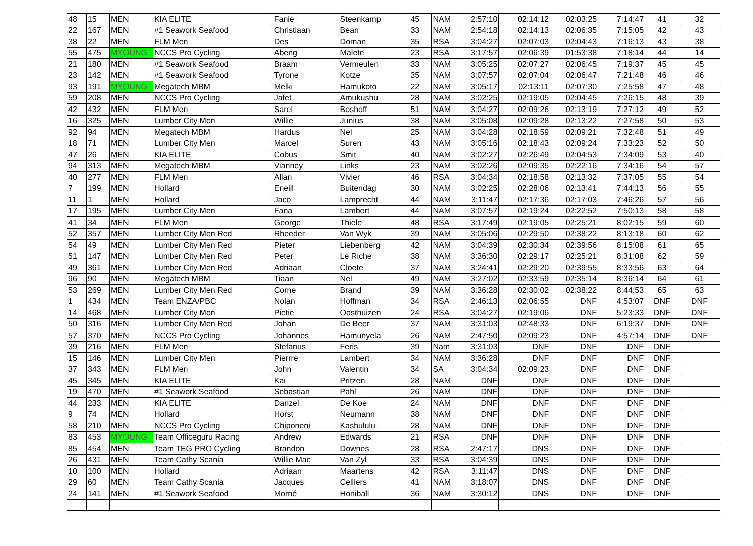| 48 | 15 | MEN | KIA ELITE | Fanie | Steenkamp | 45 | NAM | 2:57:10 | 02:14:12 | 02:03:25 | 7:14:47 | 41 | 32 |
| 22 | 167 | MEN | #1 Seawork Seafood | Christiaan | Bean | 33 | NAM | 2:54:18 | 02:14:13 | 02:06:35 | 7:15:05 | 42 | 43 |
| 38 | 22 | MEN | FLM Men | Des | Doman | 35 | RSA | 3:04:27 | 02:07:03 | 02:04:43 | 7:16:13 | 43 | 38 |
| 55 | 475 | MYOUNG | NCCS Pro Cycling | Abeng | Malete | 23 | RSA | 3:17:57 | 02:06:39 | 01:53:38 | 7:18:14 | 44 | 14 |
| 21 | 180 | MEN | #1 Seawork Seafood | Braam | Vermeulen | 33 | NAM | 3:05:25 | 02:07:27 | 02:06:45 | 7:19:37 | 45 | 45 |
| 23 | 142 | MEN | #1 Seawork Seafood | Tyrone | Kotze | 35 | NAM | 3:07:57 | 02:07:04 | 02:06:47 | 7:21:48 | 46 | 46 |
| 93 | 191 | MYOUNG | Megatech MBM | Melki | Hamukoto | 22 | NAM | 3:05:17 | 02:13:11 | 02:07:30 | 7:25:58 | 47 | 48 |
| 59 | 208 | MEN | NCCS Pro Cycling | Jafet | Amukushu | 28 | NAM | 3:02:25 | 02:19:05 | 02:04:45 | 7:26:15 | 48 | 39 |
| 42 | 432 | MEN | FLM Men | Sarel | Boshoff | 51 | NAM | 3:04:27 | 02:09:26 | 02:13:19 | 7:27:12 | 49 | 52 |
| 16 | 325 | MEN | Lumber City Men | Willie | Junius | 38 | NAM | 3:05:08 | 02:09:28 | 02:13:22 | 7:27:58 | 50 | 53 |
| 92 | 94 | MEN | Megatech MBM | Hardus | Nel | 25 | NAM | 3:04:28 | 02:18:59 | 02:09:21 | 7:32:48 | 51 | 49 |
| 18 | 71 | MEN | Lumber City Men | Marcel | Suren | 43 | NAM | 3:05:16 | 02:18:43 | 02:09:24 | 7:33:23 | 52 | 50 |
| 47 | 26 | MEN | KIA ELITE | Cobus | Smit | 40 | NAM | 3:02:27 | 02:26:49 | 02:04:53 | 7:34:09 | 53 | 40 |
| 94 | 313 | MEN | Megatech MBM | Vianney | Links | 23 | NAM | 3:02:26 | 02:09:35 | 02:22:16 | 7:34:16 | 54 | 57 |
| 40 | 277 | MEN | FLM Men | Allan | Vivier | 46 | RSA | 3:04:34 | 02:18:58 | 02:13:32 | 7:37:05 | 55 | 54 |
| 7 | 199 | MEN | Hollard | Eneill | Buitendag | 30 | NAM | 3:02:25 | 02:28:06 | 02:13:41 | 7:44:13 | 56 | 55 |
| 11 | 1 | MEN | Hollard | Jaco | Lamprecht | 44 | NAM | 3:11:47 | 02:17:36 | 02:17:03 | 7:46:26 | 57 | 56 |
| 17 | 195 | MEN | Lumber City Men | Fana | Lambert | 44 | NAM | 3:07:57 | 02:19:24 | 02:22:52 | 7:50:13 | 58 | 58 |
| 41 | 34 | MEN | FLM Men | George | Thiele | 48 | RSA | 3:17:49 | 02:19:05 | 02:25:21 | 8:02:15 | 59 | 60 |
| 52 | 357 | MEN | Lumber City Men Red | Rheeder | Van Wyk | 39 | NAM | 3:05:06 | 02:29:50 | 02:38:22 | 8:13:18 | 60 | 62 |
| 54 | 49 | MEN | Lumber City Men Red | Pieter | Liebenberg | 42 | NAM | 3:04:39 | 02:30:34 | 02:39:56 | 8:15:08 | 61 | 65 |
| 51 | 147 | MEN | Lumber City Men Red | Peter | Le Riche | 38 | NAM | 3:36:30 | 02:29:17 | 02:25:21 | 8:31:08 | 62 | 59 |
| 49 | 361 | MEN | Lumber City Men Red | Adriaan | Cloete | 37 | NAM | 3:24:41 | 02:29:20 | 02:39:55 | 8:33:56 | 63 | 64 |
| 96 | 90 | MEN | Megatech MBM | Tiaan | Nel | 49 | NAM | 3:27:02 | 02:33:59 | 02:35:14 | 8:36:14 | 64 | 61 |
| 53 | 269 | MEN | Lumber City Men Red | Corne | Brand | 39 | NAM | 3:36:28 | 02:30:02 | 02:38:22 | 8:44:53 | 65 | 63 |
| 1 | 434 | MEN | Team ENZA/PBC | Nolan | Hoffman | 34 | RSA | 2:46:13 | 02:06:55 | DNF | 4:53:07 | DNF | DNF |
| 14 | 468 | MEN | Lumber City Men | Pietie | Oosthuizen | 24 | RSA | 3:04:27 | 02:19:06 | DNF | 5:23:33 | DNF | DNF |
| 50 | 316 | MEN | Lumber City Men Red | Johan | De Beer | 37 | NAM | 3:31:03 | 02:48:33 | DNF | 6:19:37 | DNF | DNF |
| 57 | 370 | MEN | NCCS Pro Cycling | Johannes | Hamunyela | 26 | NAM | 2:47:50 | 02:09:23 | DNF | 4:57:14 | DNF | DNF |
| 39 | 216 | MEN | FLM Men | Stefanus | Feris | 39 | Nam | 3:31:03 | DNF | DNF | DNF | DNF | |
| 15 | 146 | MEN | Lumber City Men | Pierrre | Lambert | 34 | NAM | 3:36:28 | DNF | DNF | DNF | DNF | |
| 37 | 343 | MEN | FLM Men | John | Valentin | 34 | SA | 3:04:34 | 02:09:23 | DNF | DNF | DNF | |
| 45 | 345 | MEN | KIA ELITE | Kai | Pritzen | 28 | NAM | DNF | DNF | DNF | DNF | DNF | |
| 19 | 470 | MEN | #1 Seawork Seafood | Sebastian | Pahl | 26 | NAM | DNF | DNF | DNF | DNF | DNF | |
| 44 | 233 | MEN | KIA ELITE | Danzel | De Koe | 24 | NAM | DNF | DNF | DNF | DNF | DNF | |
| 9 | 74 | MEN | Hollard | Horst | Neumann | 38 | NAM | DNF | DNF | DNF | DNF | DNF | |
| 58 | 210 | MEN | NCCS Pro Cycling | Chiponeni | Kashululu | 28 | NAM | DNF | DNF | DNF | DNF | DNF | |
| 83 | 453 | MYOUNG | Team Officeguru Racing | Andrew | Edwards | 21 | RSA | DNF | DNF | DNF | DNF | DNF | |
| 85 | 454 | MEN | Team TEG PRO Cycling | Brandon | Downes | 28 | RSA | 2:47:17 | DNS | DNF | DNF | DNF | |
| 26 | 431 | MEN | Team Cathy Scania | Willie Mac | Van Zyl | 33 | RSA | 3:04:39 | DNS | DNF | DNF | DNF | |
| 10 | 100 | MEN | Hollard | Adriaan | Maartens | 42 | RSA | 3:11:47 | DNS | DNF | DNF | DNF | |
| 29 | 60 | MEN | Team Cathy Scania | Jacques | Celliers | 41 | NAM | 3:18:07 | DNS | DNF | DNF | DNF | |
| 24 | 141 | MEN | #1 Seawork Seafood | Morné | Honiball | 36 | NAM | 3:30:12 | DNS | DNF | DNF | DNF | |